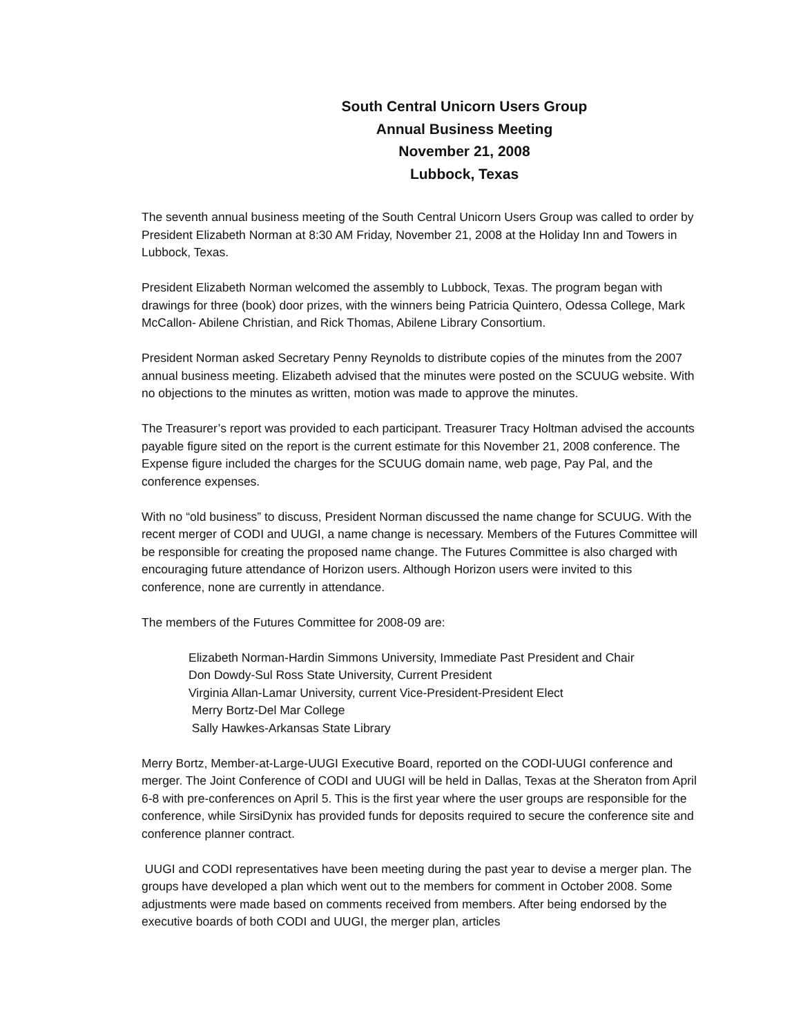South Central Unicorn Users Group
Annual Business Meeting
November 21, 2008
Lubbock, Texas
The seventh annual business meeting of the South Central Unicorn Users Group was called to order by President Elizabeth Norman at 8:30 AM Friday, November 21, 2008 at the Holiday Inn and Towers in Lubbock, Texas.
President Elizabeth Norman welcomed the assembly to Lubbock, Texas. The program began with drawings for three (book) door prizes, with the winners being Patricia Quintero, Odessa College, Mark McCallon- Abilene Christian, and Rick Thomas, Abilene Library Consortium.
President Norman asked Secretary Penny Reynolds to distribute copies of the minutes from the 2007 annual business meeting. Elizabeth advised that the minutes were posted on the SCUUG website. With no objections to the minutes as written, motion was made to approve the minutes.
The Treasurer’s report was provided to each participant. Treasurer Tracy Holtman advised the accounts payable figure sited on the report is the current estimate for this November 21, 2008 conference. The Expense figure included the charges for the SCUUG domain name, web page, Pay Pal, and the conference expenses.
With no “old business” to discuss, President Norman discussed the name change for SCUUG. With the recent merger of CODI and UUGI, a name change is necessary. Members of the Futures Committee will be responsible for creating the proposed name change. The Futures Committee is also charged with encouraging future attendance of Horizon users. Although Horizon users were invited to this conference, none are currently in attendance.
The members of the Futures Committee for 2008-09 are:
Elizabeth Norman-Hardin Simmons University, Immediate Past President and Chair
Don Dowdy-Sul Ross State University, Current President
Virginia Allan-Lamar University, current Vice-President-President Elect
Merry Bortz-Del Mar College
Sally Hawkes-Arkansas State Library
Merry Bortz, Member-at-Large-UUGI Executive Board, reported on the CODI-UUGI conference and merger. The Joint Conference of CODI and UUGI will be held in Dallas, Texas at the Sheraton from April 6-8 with pre-conferences on April 5. This is the first year where the user groups are responsible for the conference, while SirsiDynix has provided funds for deposits required to secure the conference site and conference planner contract.
UUGI and CODI representatives have been meeting during the past year to devise a merger plan. The groups have developed a plan which went out to the members for comment in October 2008. Some adjustments were made based on comments received from members. After being endorsed by the executive boards of both CODI and UUGI, the merger plan, articles